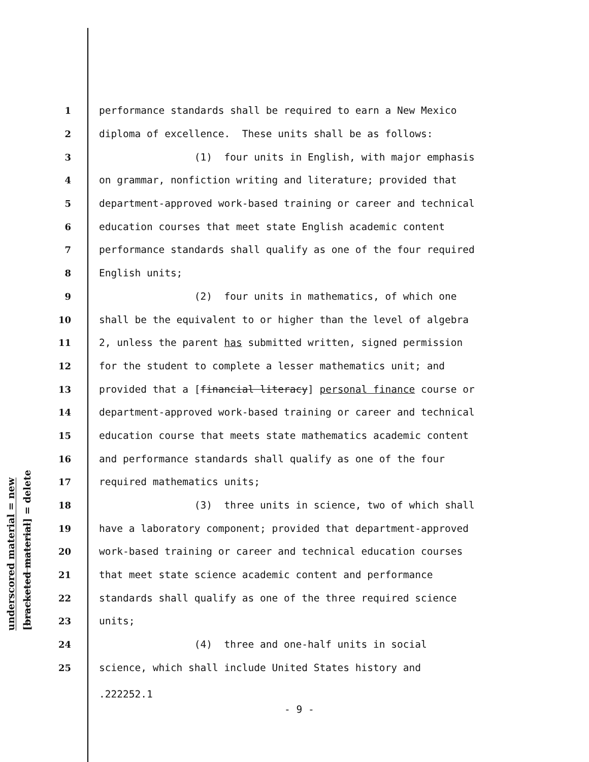underscored material = new
[bracketed material] = delete
1 performance standards shall be required to earn a New Mexico
2 diploma of excellence. These units shall be as follows:
3 (1) four units in English, with major emphasis
4 on grammar, nonfiction writing and literature; provided that
5 department-approved work-based training or career and technical
6 education courses that meet state English academic content
7 performance standards shall qualify as one of the four required
8 English units;
9 (2) four units in mathematics, of which one
10 shall be the equivalent to or higher than the level of algebra
11 2, unless the parent has submitted written, signed permission
12 for the student to complete a lesser mathematics unit; and
13 provided that a [financial literacy] personal finance course or
14 department-approved work-based training or career and technical
15 education course that meets state mathematics academic content
16 and performance standards shall qualify as one of the four
17 required mathematics units;
18 (3) three units in science, two of which shall
19 have a laboratory component; provided that department-approved
20 work-based training or career and technical education courses
21 that meet state science academic content and performance
22 standards shall qualify as one of the three required science
23 units;
24 (4) three and one-half units in social
25 science, which shall include United States history and
.222252.1
- 9 -